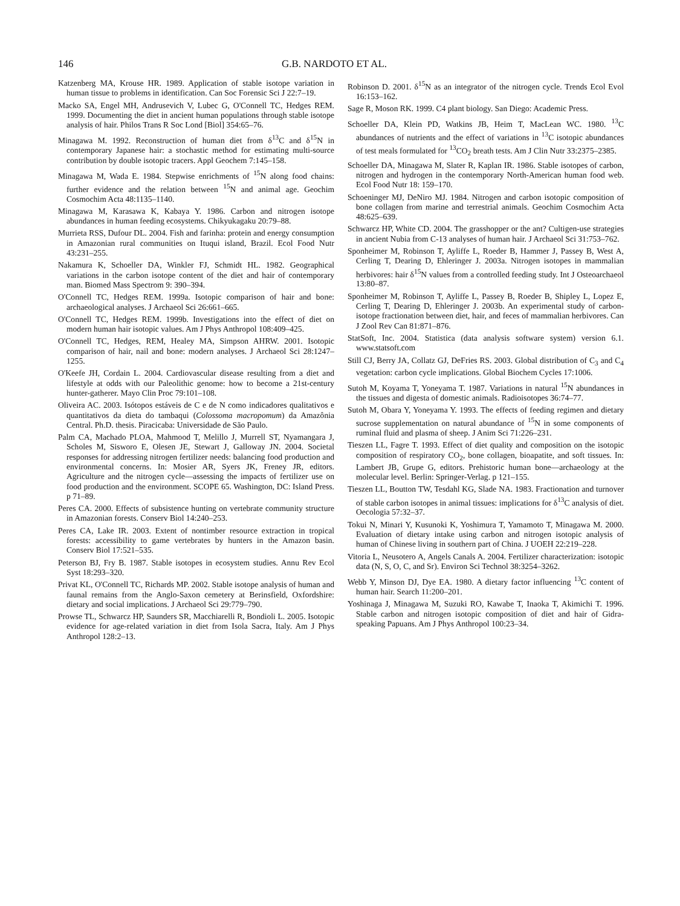146 G.B. NARDOTO ET AL.
Katzenberg MA, Krouse HR. 1989. Application of stable isotope variation in human tissue to problems in identification. Can Soc Forensic Sci J 22:7–19.
Macko SA, Engel MH, Andrusevich V, Lubec G, O'Connell TC, Hedges REM. 1999. Documenting the diet in ancient human populations through stable isotope analysis of hair. Philos Trans R Soc Lond [Biol] 354:65–76.
Minagawa M. 1992. Reconstruction of human diet from δ<sup>13</sup>C and δ<sup>15</sup>N in contemporary Japanese hair: a stochastic method for estimating multi-source contribution by double isotopic tracers. Appl Geochem 7:145–158.
Minagawa M, Wada E. 1984. Stepwise enrichments of <sup>15</sup>N along food chains: further evidence and the relation between <sup>15</sup>N and animal age. Geochim Cosmochim Acta 48:1135–1140.
Minagawa M, Karasawa K, Kabaya Y. 1986. Carbon and nitrogen isotope abundances in human feeding ecosystems. Chikyukagaku 20:79–88.
Murrieta RSS, Dufour DL. 2004. Fish and farinha: protein and energy consumption in Amazonian rural communities on Ituqui island, Brazil. Ecol Food Nutr 43:231–255.
Nakamura K, Schoeller DA, Winkler FJ, Schmidt HL. 1982. Geographical variations in the carbon isotope content of the diet and hair of contemporary man. Biomed Mass Spectrom 9: 390–394.
O'Connell TC, Hedges REM. 1999a. Isotopic comparison of hair and bone: archaeological analyses. J Archaeol Sci 26:661–665.
O'Connell TC, Hedges REM. 1999b. Investigations into the effect of diet on modern human hair isotopic values. Am J Phys Anthropol 108:409–425.
O'Connell TC, Hedges, REM, Healey MA, Simpson AHRW. 2001. Isotopic comparison of hair, nail and bone: modern analyses. J Archaeol Sci 28:1247–1255.
O'Keefe JH, Cordain L. 2004. Cardiovascular disease resulting from a diet and lifestyle at odds with our Paleolithic genome: how to become a 21st-century hunter-gatherer. Mayo Clin Proc 79:101–108.
Oliveira AC. 2003. Isótopos estáveis de C e de N como indicadores qualitativos e quantitativos da dieta do tambaqui (Colossoma macropomum) da Amazônia Central. Ph.D. thesis. Piracicaba: Universidade de São Paulo.
Palm CA, Machado PLOA, Mahmood T, Melillo J, Murrell ST, Nyamangara J, Scholes M, Sisworo E, Olesen JE, Stewart J, Galloway JN. 2004. Societal responses for addressing nitrogen fertilizer needs: balancing food production and environmental concerns. In: Mosier AR, Syers JK, Freney JR, editors. Agriculture and the nitrogen cycle—assessing the impacts of fertilizer use on food production and the environment. SCOPE 65. Washington, DC: Island Press. p 71–89.
Peres CA. 2000. Effects of subsistence hunting on vertebrate community structure in Amazonian forests. Conserv Biol 14:240–253.
Peres CA, Lake IR. 2003. Extent of nontimber resource extraction in tropical forests: accessibility to game vertebrates by hunters in the Amazon basin. Conserv Biol 17:521–535.
Peterson BJ, Fry B. 1987. Stable isotopes in ecosystem studies. Annu Rev Ecol Syst 18:293–320.
Privat KL, O'Connell TC, Richards MP. 2002. Stable isotope analysis of human and faunal remains from the Anglo-Saxon cemetery at Berinsfield, Oxfordshire: dietary and social implications. J Archaeol Sci 29:779–790.
Prowse TL, Schwarcz HP, Saunders SR, Macchiarelli R, Bondioli L. 2005. Isotopic evidence for age-related variation in diet from Isola Sacra, Italy. Am J Phys Anthropol 128:2–13.
Robinson D. 2001. δ<sup>15</sup>N as an integrator of the nitrogen cycle. Trends Ecol Evol 16:153–162.
Sage R, Moson RK. 1999. C4 plant biology. San Diego: Academic Press.
Schoeller DA, Klein PD, Watkins JB, Heim T, MacLean WC. 1980. <sup>13</sup>C abundances of nutrients and the effect of variations in <sup>13</sup>C isotopic abundances of test meals formulated for <sup>13</sup>CO<sub>2</sub> breath tests. Am J Clin Nutr 33:2375–2385.
Schoeller DA, Minagawa M, Slater R, Kaplan IR. 1986. Stable isotopes of carbon, nitrogen and hydrogen in the contemporary North-American human food web. Ecol Food Nutr 18: 159–170.
Schoeninger MJ, DeNiro MJ. 1984. Nitrogen and carbon isotopic composition of bone collagen from marine and terrestrial animals. Geochim Cosmochim Acta 48:625–639.
Schwarcz HP, White CD. 2004. The grasshopper or the ant? Cultigen-use strategies in ancient Nubia from C-13 analyses of human hair. J Archaeol Sci 31:753–762.
Sponheimer M, Robinson T, Ayliffe L, Roeder B, Hammer J, Passey B, West A, Cerling T, Dearing D, Ehleringer J. 2003a. Nitrogen isotopes in mammalian herbivores: hair δ<sup>15</sup>N values from a controlled feeding study. Int J Osteoarchaeol 13:80–87.
Sponheimer M, Robinson T, Ayliffe L, Passey B, Roeder B, Shipley L, Lopez E, Cerling T, Dearing D, Ehleringer J. 2003b. An experimental study of carbon-isotope fractionation between diet, hair, and feces of mammalian herbivores. Can J Zool Rev Can 81:871–876.
StatSoft, Inc. 2004. Statistica (data analysis software system) version 6.1. www.statsoft.com
Still CJ, Berry JA, Collatz GJ, DeFries RS. 2003. Global distribution of C<sub>3</sub> and C<sub>4</sub> vegetation: carbon cycle implications. Global Biochem Cycles 17:1006.
Sutoh M, Koyama T, Yoneyama T. 1987. Variations in natural <sup>15</sup>N abundances in the tissues and digesta of domestic animals. Radioisotopes 36:74–77.
Sutoh M, Obara Y, Yoneyama Y. 1993. The effects of feeding regimen and dietary sucrose supplementation on natural abundance of <sup>15</sup>N in some components of ruminal fluid and plasma of sheep. J Anim Sci 71:226–231.
Tieszen LL, Fagre T. 1993. Effect of diet quality and composition on the isotopic composition of respiratory CO<sub>2</sub>, bone collagen, bioapatite, and soft tissues. In: Lambert JB, Grupe G, editors. Prehistoric human bone—archaeology at the molecular level. Berlin: Springer-Verlag. p 121–155.
Tieszen LL, Boutton TW, Tesdahl KG, Slade NA. 1983. Fractionation and turnover of stable carbon isotopes in animal tissues: implications for δ<sup>13</sup>C analysis of diet. Oecologia 57:32–37.
Tokui N, Minari Y, Kusunoki K, Yoshimura T, Yamamoto T, Minagawa M. 2000. Evaluation of dietary intake using carbon and nitrogen isotopic analysis of human of Chinese living in southern part of China. J UOEH 22:219–228.
Vitoria L, Neusotero A, Angels Canals A. 2004. Fertilizer characterization: isotopic data (N, S, O, C, and Sr). Environ Sci Technol 38:3254–3262.
Webb Y, Minson DJ, Dye EA. 1980. A dietary factor influencing <sup>13</sup>C content of human hair. Search 11:200–201.
Yoshinaga J, Minagawa M, Suzuki RO, Kawabe T, Inaoka T, Akimichi T. 1996. Stable carbon and nitrogen isotopic composition of diet and hair of Gidra-speaking Papuans. Am J Phys Anthropol 100:23–34.